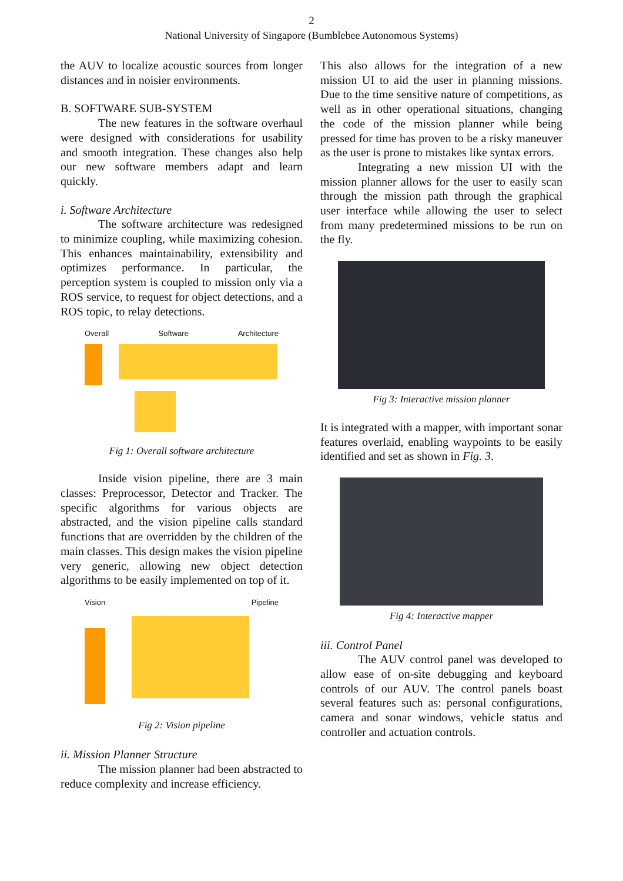2
National University of Singapore (Bumblebee Autonomous Systems)
the AUV to localize acoustic sources from longer distances and in noisier environments.
B. SOFTWARE SUB-SYSTEM
The new features in the software overhaul were designed with considerations for usability and smooth integration. These changes also help our new software members adapt and learn quickly.
i. Software Architecture
The software architecture was redesigned to minimize coupling, while maximizing cohesion. This enhances maintainability, extensibility and optimizes performance. In particular, the perception system is coupled to mission only via a ROS service, to request for object detections, and a ROS topic, to relay detections.
Overall Software Architecture
Fig 1: Overall software architecture
Inside vision pipeline, there are 3 main classes: Preprocessor, Detector and Tracker. The specific algorithms for various objects are abstracted, and the vision pipeline calls standard functions that are overridden by the children of the main classes. This design makes the vision pipeline very generic, allowing new object detection algorithms to be easily implemented on top of it.
Vision Pipeline
Fig 2: Vision pipeline
ii. Mission Planner Structure
The mission planner had been abstracted to reduce complexity and increase efficiency.
This also allows for the integration of a new mission UI to aid the user in planning missions. Due to the time sensitive nature of competitions, as well as in other operational situations, changing the code of the mission planner while being pressed for time has proven to be a risky maneuver as the user is prone to mistakes like syntax errors.
Integrating a new mission UI with the mission planner allows for the user to easily scan through the mission path through the graphical user interface while allowing the user to select from many predetermined missions to be run on the fly.
Fig 3: Interactive mission planner
It is integrated with a mapper, with important sonar features overlaid, enabling waypoints to be easily identified and set as shown in Fig. 3.
Fig 4: Interactive mapper
iii. Control Panel
The AUV control panel was developed to allow ease of on-site debugging and keyboard controls of our AUV. The control panels boast several features such as: personal configurations, camera and sonar windows, vehicle status and controller and actuation controls.